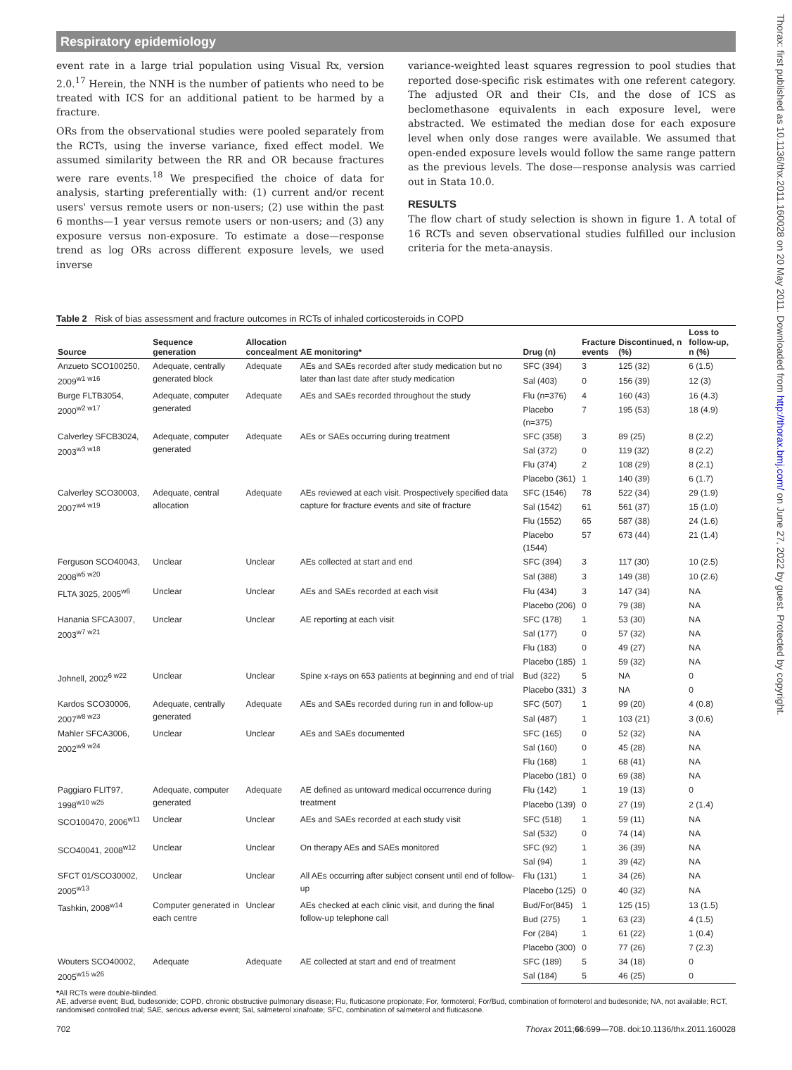Respiratory epidemiology
Thorax: first published as 10.1136/thx.2011.160028 on 20 May 2011. Downloaded from http://thorax.bmj.com/ on June 27, 2022 by guest. Protected by copyright.
event rate in a large trial population using Visual Rx, version 2.0.<sup>17</sup> Herein, the NNH is the number of patients who need to be treated with ICS for an additional patient to be harmed by a fracture.
ORs from the observational studies were pooled separately from the RCTs, using the inverse variance, fixed effect model. We assumed similarity between the RR and OR because fractures were rare events.<sup>18</sup> We prespecified the choice of data for analysis, starting preferentially with: (1) current and/or recent users' versus remote users or non-users; (2) use within the past 6 months—1 year versus remote users or non-users; and (3) any exposure versus non-exposure. To estimate a dose—response trend as log ORs across different exposure levels, we used inverse
variance-weighted least squares regression to pool studies that reported dose-specific risk estimates with one referent category. The adjusted OR and their CIs, and the dose of ICS as beclomethasone equivalents in each exposure level, were abstracted. We estimated the median dose for each exposure level when only dose ranges were available. We assumed that open-ended exposure levels would follow the same range pattern as the previous levels. The dose—response analysis was carried out in Stata 10.0.
RESULTS
The flow chart of study selection is shown in figure 1. A total of 16 RCTs and seven observational studies fulfilled our inclusion criteria for the meta-anaysis.
Table 2 Risk of bias assessment and fracture outcomes in RCTs of inhaled corticosteroids in COPD
| Source | Sequence generation | Allocation concealment | AE monitoring* | Drug (n) | Fracture events | Discontinued, n (%) | Loss to follow-up, n (%) |
| --- | --- | --- | --- | --- | --- | --- | --- |
| Anzueto SCO100250, 2009<sup>w1 w16</sup> | Adequate, centrally generated block | Adequate | AEs and SAEs recorded after study medication but no later than last date after study medication | SFC (394) | 3 | 125 (32) | 6 (1.5) |
| | | | | Sal (403) | 0 | 156 (39) | 12 (3) |
| Burge FLTB3054, 2000<sup>w2 w17</sup> | Adequate, computer generated | Adequate | AEs and SAEs recorded throughout the study | Flu (n=376) | 4 | 160 (43) | 16 (4.3) |
| | | | | Placebo (n=375) | 7 | 195 (53) | 18 (4.9) |
| Calverley SFCB3024, 2003<sup>w3 w18</sup> | Adequate, computer generated | Adequate | AEs or SAEs occurring during treatment | SFC (358) | 3 | 89 (25) | 8 (2.2) |
| | | | | Sal (372) | 0 | 119 (32) | 8 (2.2) |
| | | | | Flu (374) | 2 | 108 (29) | 8 (2.1) |
| | | | | Placebo (361) | 1 | 140 (39) | 6 (1.7) |
| Calverley SCO30003, 2007<sup>w4 w19</sup> | Adequate, central allocation | Adequate | AEs reviewed at each visit. Prospectively specified data capture for fracture events and site of fracture | SFC (1546) | 78 | 522 (34) | 29 (1.9) |
| | | | | Sal (1542) | 61 | 561 (37) | 15 (1.0) |
| | | | | Flu (1552) | 65 | 587 (38) | 24 (1.6) |
| | | | | Placebo (1544) | 57 | 673 (44) | 21 (1.4) |
| Ferguson SCO40043, 2008<sup>w5 w20</sup> | Unclear | Unclear | AEs collected at start and end | SFC (394) | 3 | 117 (30) | 10 (2.5) |
| | | | | Sal (388) | 3 | 149 (38) | 10 (2.6) |
| FLTA 3025, 2005<sup>w6</sup> | Unclear | Unclear | AEs and SAEs recorded at each visit | Flu (434) | 3 | 147 (34) | NA |
| | | | | Placebo (206) | 0 | 79 (38) | NA |
| Hanania SFCA3007, 2003<sup>w7 w21</sup> | Unclear | Unclear | AE reporting at each visit | SFC (178) | 1 | 53 (30) | NA |
| | | | | Sal (177) | 0 | 57 (32) | NA |
| | | | | Flu (183) | 0 | 49 (27) | NA |
| | | | | Placebo (185) | 1 | 59 (32) | NA |
| Johnell, 2002<sup>6 w22</sup> | Unclear | Unclear | Spine x-rays on 653 patients at beginning and end of trial | Bud (322) | 5 | NA | 0 |
| | | | | Placebo (331) | 3 | NA | 0 |
| Kardos SCO30006, 2007<sup>w8 w23</sup> | Adequate, centrally generated | Adequate | AEs and SAEs recorded during run in and follow-up | SFC (507) | 1 | 99 (20) | 4 (0.8) |
| | | | | Sal (487) | 1 | 103 (21) | 3 (0.6) |
| Mahler SFCA3006, 2002<sup>w9 w24</sup> | Unclear | Unclear | AEs and SAEs documented | SFC (165) | 0 | 52 (32) | NA |
| | | | | Sal (160) | 0 | 45 (28) | NA |
| | | | | Flu (168) | 1 | 68 (41) | NA |
| | | | | Placebo (181) | 0 | 69 (38) | NA |
| Paggiaro FLIT97, 1998<sup>w10 w25</sup> | Adequate, computer generated | Adequate | AE defined as untoward medical occurrence during treatment | Flu (142) | 1 | 19 (13) | 0 |
| | | | | Placebo (139) | 0 | 27 (19) | 2 (1.4) |
| SCO100470, 2006<sup>w11</sup> | Unclear | Unclear | AEs and SAEs recorded at each study visit | SFC (518) | 1 | 59 (11) | NA |
| | | | | Sal (532) | 0 | 74 (14) | NA |
| SCO40041, 2008<sup>w12</sup> | Unclear | Unclear | On therapy AEs and SAEs monitored | SFC (92) | 1 | 36 (39) | NA |
| | | | | Sal (94) | 1 | 39 (42) | NA |
| SFCT 01/SCO30002, 2005<sup>w13</sup> | Unclear | Unclear | All AEs occurring after subject consent until end of follow-up | Flu (131) | 1 | 34 (26) | NA |
| | | | | Placebo (125) | 0 | 40 (32) | NA |
| Tashkin, 2008<sup>w14</sup> | Computer generated in each centre | Unclear | AEs checked at each clinic visit, and during the final follow-up telephone call | Bud/For(845) | 1 | 125 (15) | 13 (1.5) |
| | | | | Bud (275) | 1 | 63 (23) | 4 (1.5) |
| | | | | For (284) | 1 | 61 (22) | 1 (0.4) |
| | | | | Placebo (300) | 0 | 77 (26) | 7 (2.3) |
| Wouters SCO40002, 2005<sup>w15 w26</sup> | Adequate | Adequate | AE collected at start and end of treatment | SFC (189) | 5 | 34 (18) | 0 |
| | | | | Sal (184) | 5 | 46 (25) | 0 |
*All RCTs were double-blinded.
AE, adverse event; Bud, budesonide; COPD, chronic obstructive pulmonary disease; Flu, fluticasone propionate; For, formoterol; For/Bud, combination of formoterol and budesonide; NA, not available; RCT, randomised controlled trial; SAE, serious adverse event; Sal, salmeterol xinafoate; SFC, combination of salmeterol and fluticasone.
702 Thorax 2011;66:699—708. doi:10.1136/thx.2011.160028